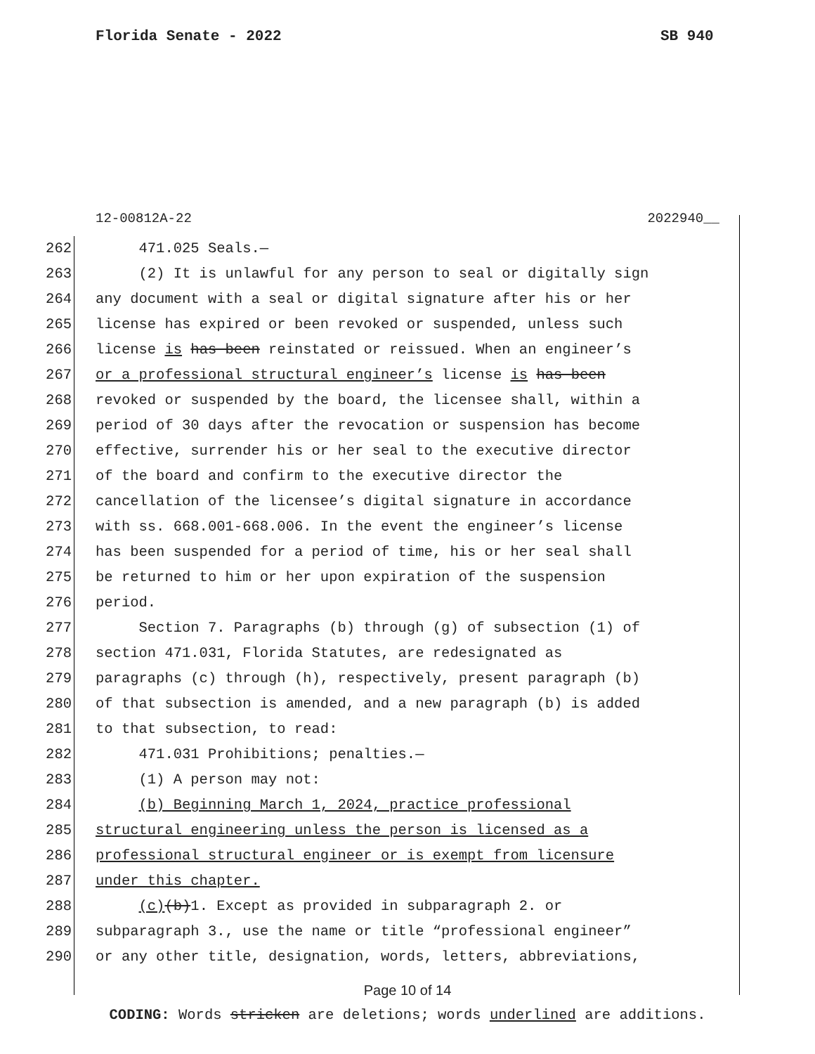Florida Senate - 2022 SB 940
12-00812A-22 2022940__
262 471.025 Seals.—
263 (2) It is unlawful for any person to seal or digitally sign
264 any document with a seal or digital signature after his or her
265 license has expired or been revoked or suspended, unless such
266 license is has been reinstated or reissued. When an engineer’s
267 or a professional structural engineer’s license is has been
268 revoked or suspended by the board, the licensee shall, within a
269 period of 30 days after the revocation or suspension has become
270 effective, surrender his or her seal to the executive director
271 of the board and confirm to the executive director the
272 cancellation of the licensee’s digital signature in accordance
273 with ss. 668.001-668.006. In the event the engineer’s license
274 has been suspended for a period of time, his or her seal shall
275 be returned to him or her upon expiration of the suspension
276 period.
277 Section 7. Paragraphs (b) through (g) of subsection (1) of
278 section 471.031, Florida Statutes, are redesignated as
279 paragraphs (c) through (h), respectively, present paragraph (b)
280 of that subsection is amended, and a new paragraph (b) is added
281 to that subsection, to read:
282 471.031 Prohibitions; penalties.—
283 (1) A person may not:
284 (b) Beginning March 1, 2024, practice professional
285 structural engineering unless the person is licensed as a
286 professional structural engineer or is exempt from licensure
287 under this chapter.
288 (c)(b)1. Except as provided in subparagraph 2. or
289 subparagraph 3., use the name or title “professional engineer”
290 or any other title, designation, words, letters, abbreviations,
Page 10 of 14
CODING: Words stricken are deletions; words underlined are additions.